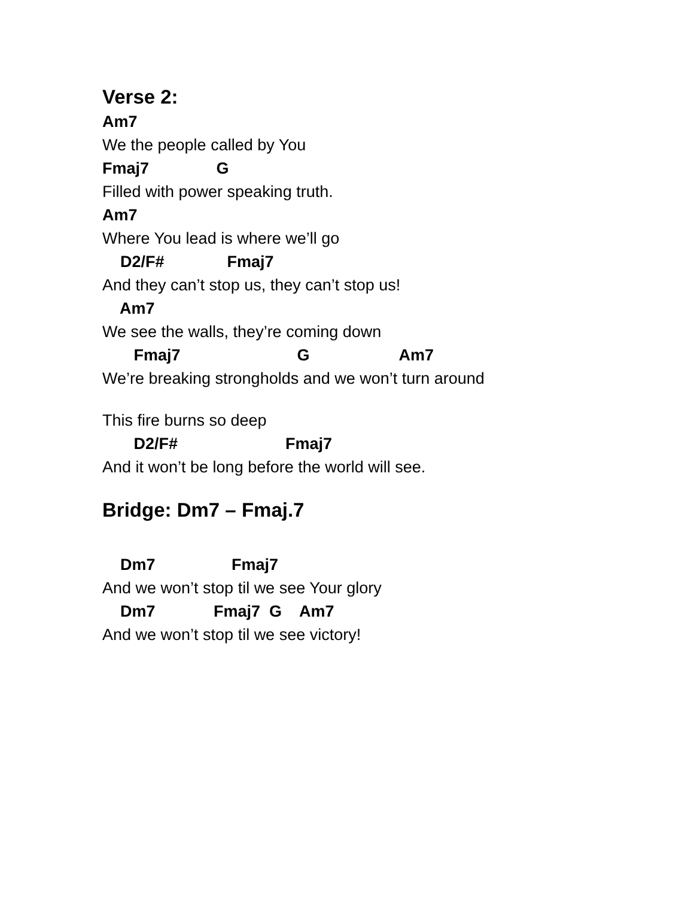Verse 2:
Am7
We the people called by You
Fmaj7 G
Filled with power speaking truth.
Am7
Where You lead is where we’ll go
D2/F# Fmaj7
And they can’t stop us, they can’t stop us!
Am7
We see the walls, they’re coming down
Fmaj7 G Am7
We’re breaking strongholds and we won’t turn around
This fire burns so deep
D2/F# Fmaj7
And it won’t be long before the world will see.
Bridge: Dm7 – Fmaj.7
Dm7 Fmaj7
And we won’t stop til we see Your glory
Dm7 Fmaj7 G Am7
And we won’t stop til we see victory!